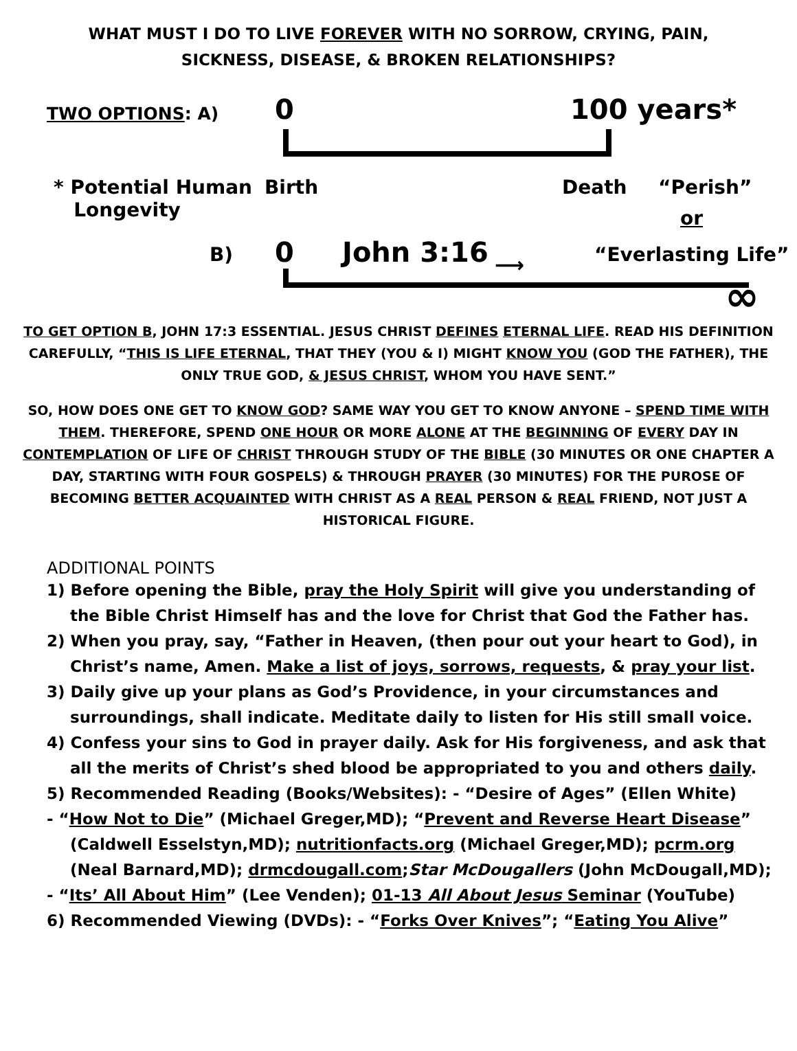WHAT MUST I DO TO LIVE FOREVER WITH NO SORROW, CRYING, PAIN,
SICKNESS, DISEASE, & BROKEN RELATIONSHIPS?
TWO OPTIONS: A) 0 100 years*
* Potential Human
Longevity
Birth Death “Perish”
or
B) 0 John 3:16 ⟶ “Everlasting Life”
∞
TO GET OPTION B, JOHN 17:3 ESSENTIAL. JESUS CHRIST DEFINES ETERNAL LIFE. READ HIS DEFINITION CAREFULLY, “THIS IS LIFE ETERNAL, THAT THEY (YOU & I) MIGHT KNOW YOU (GOD THE FATHER), THE ONLY TRUE GOD, & JESUS CHRIST, WHOM YOU HAVE SENT.”
SO, HOW DOES ONE GET TO KNOW GOD? SAME WAY YOU GET TO KNOW ANYONE – SPEND TIME WITH THEM. THEREFORE, SPEND ONE HOUR OR MORE ALONE AT THE BEGINNING OF EVERY DAY IN CONTEMPLATION OF LIFE OF CHRIST THROUGH STUDY OF THE BIBLE (30 MINUTES OR ONE CHAPTER A DAY, STARTING WITH FOUR GOSPELS) & THROUGH PRAYER (30 MINUTES) FOR THE PUROSE OF BECOMING BETTER ACQUAINTED WITH CHRIST AS A REAL PERSON & REAL FRIEND, NOT JUST A HISTORICAL FIGURE.
ADDITIONAL POINTS
1) Before opening the Bible, pray the Holy Spirit will give you understanding of the Bible Christ Himself has and the love for Christ that God the Father has.
2) When you pray, say, “Father in Heaven, (then pour out your heart to God), in Christ’s name, Amen. Make a list of joys, sorrows, requests, & pray your list.
3) Daily give up your plans as God’s Providence, in your circumstances and surroundings, shall indicate. Meditate daily to listen for His still small voice.
4) Confess your sins to God in prayer daily. Ask for His forgiveness, and ask that all the merits of Christ’s shed blood be appropriated to you and others daily.
5) Recommended Reading (Books/Websites): - “Desire of Ages” (Ellen White)
- “How Not to Die” (Michael Greger,MD); “Prevent and Reverse Heart Disease” (Caldwell Esselstyn,MD); nutritionfacts.org (Michael Greger,MD); pcrm.org (Neal Barnard,MD); drmcdougall.com;Star McDougallers (John McDougall,MD);
- “Its’ All About Him” (Lee Venden); 01-13 All About Jesus Seminar (YouTube)
6) Recommended Viewing (DVDs): - “Forks Over Knives”; “Eating You Alive”